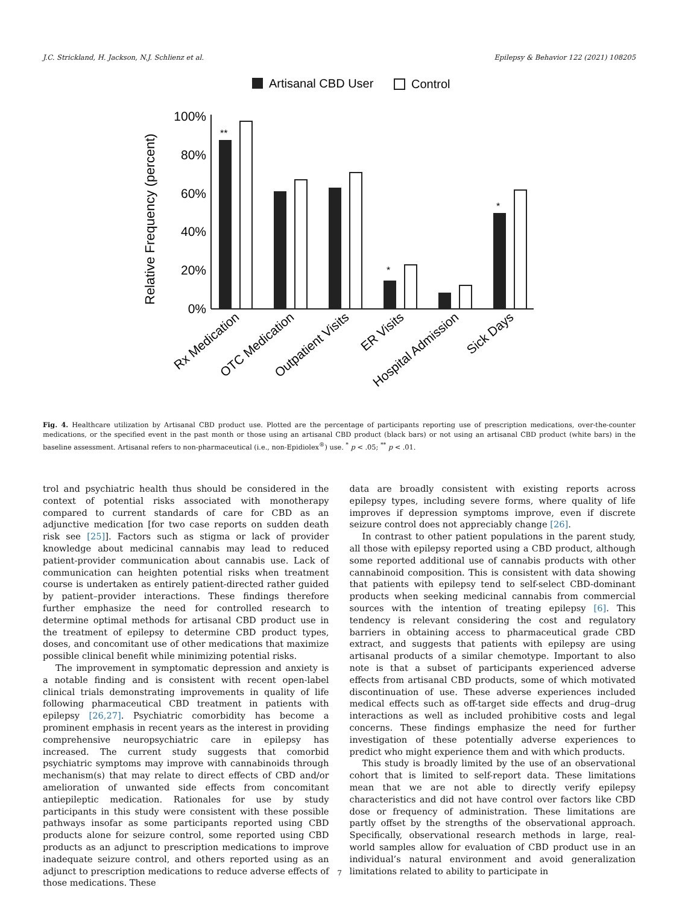J.C. Strickland, H. Jackson, N.J. Schlienz et al. Epilepsy & Behavior 122 (2021) 108205
Artisanal CBD User
Control
Relative Frequency (percent)
100%
80%
60%
40%
20%
0%
**
*
*
Rx Medication
OTC Medication
Outpatient Visits
ER Visits
Hospital Admission
Sick Days
Fig. 4. Healthcare utilization by Artisanal CBD product use. Plotted are the percentage of participants reporting use of prescription medications, over-the-counter medications, or the specified event in the past month or those using an artisanal CBD product (black bars) or not using an artisanal CBD product (white bars) in the baseline assessment. Artisanal refers to non-pharmaceutical (i.e., non-Epidiolex<sup>®</sup>) use. <sup>*</sup> p < .05; <sup>**</sup> p < .01.
trol and psychiatric health thus should be considered in the context of potential risks associated with monotherapy compared to current standards of care for CBD as an adjunctive medication [for two case reports on sudden death risk see [25]]. Factors such as stigma or lack of provider knowledge about medicinal cannabis may lead to reduced patient-provider communication about cannabis use. Lack of communication can heighten potential risks when treatment course is undertaken as entirely patient-directed rather guided by patient–provider interactions. These findings therefore further emphasize the need for controlled research to determine optimal methods for artisanal CBD product use in the treatment of epilepsy to determine CBD product types, doses, and concomitant use of other medications that maximize possible clinical benefit while minimizing potential risks.
The improvement in symptomatic depression and anxiety is a notable finding and is consistent with recent open-label clinical trials demonstrating improvements in quality of life following pharmaceutical CBD treatment in patients with epilepsy [26,27]. Psychiatric comorbidity has become a prominent emphasis in recent years as the interest in providing comprehensive neuropsychiatric care in epilepsy has increased. The current study suggests that comorbid psychiatric symptoms may improve with cannabinoids through mechanism(s) that may relate to direct effects of CBD and/or amelioration of unwanted side effects from concomitant antiepileptic medication. Rationales for use by study participants in this study were consistent with these possible pathways insofar as some participants reported using CBD products alone for seizure control, some reported using CBD products as an adjunct to prescription medications to improve inadequate seizure control, and others reported using as an adjunct to prescription medications to reduce adverse effects of those medications. These
data are broadly consistent with existing reports across epilepsy types, including severe forms, where quality of life improves if depression symptoms improve, even if discrete seizure control does not appreciably change [26].
In contrast to other patient populations in the parent study, all those with epilepsy reported using a CBD product, although some reported additional use of cannabis products with other cannabinoid composition. This is consistent with data showing that patients with epilepsy tend to self-select CBD-dominant products when seeking medicinal cannabis from commercial sources with the intention of treating epilepsy [6]. This tendency is relevant considering the cost and regulatory barriers in obtaining access to pharmaceutical grade CBD extract, and suggests that patients with epilepsy are using artisanal products of a similar chemotype. Important to also note is that a subset of participants experienced adverse effects from artisanal CBD products, some of which motivated discontinuation of use. These adverse experiences included medical effects such as off-target side effects and drug–drug interactions as well as included prohibitive costs and legal concerns. These findings emphasize the need for further investigation of these potentially adverse experiences to predict who might experience them and with which products.
This study is broadly limited by the use of an observational cohort that is limited to self-report data. These limitations mean that we are not able to directly verify epilepsy characteristics and did not have control over factors like CBD dose or frequency of administration. These limitations are partly offset by the strengths of the observational approach. Specifically, observational research methods in large, real-world samples allow for evaluation of CBD product use in an individual’s natural environment and avoid generalization limitations related to ability to participate in
7